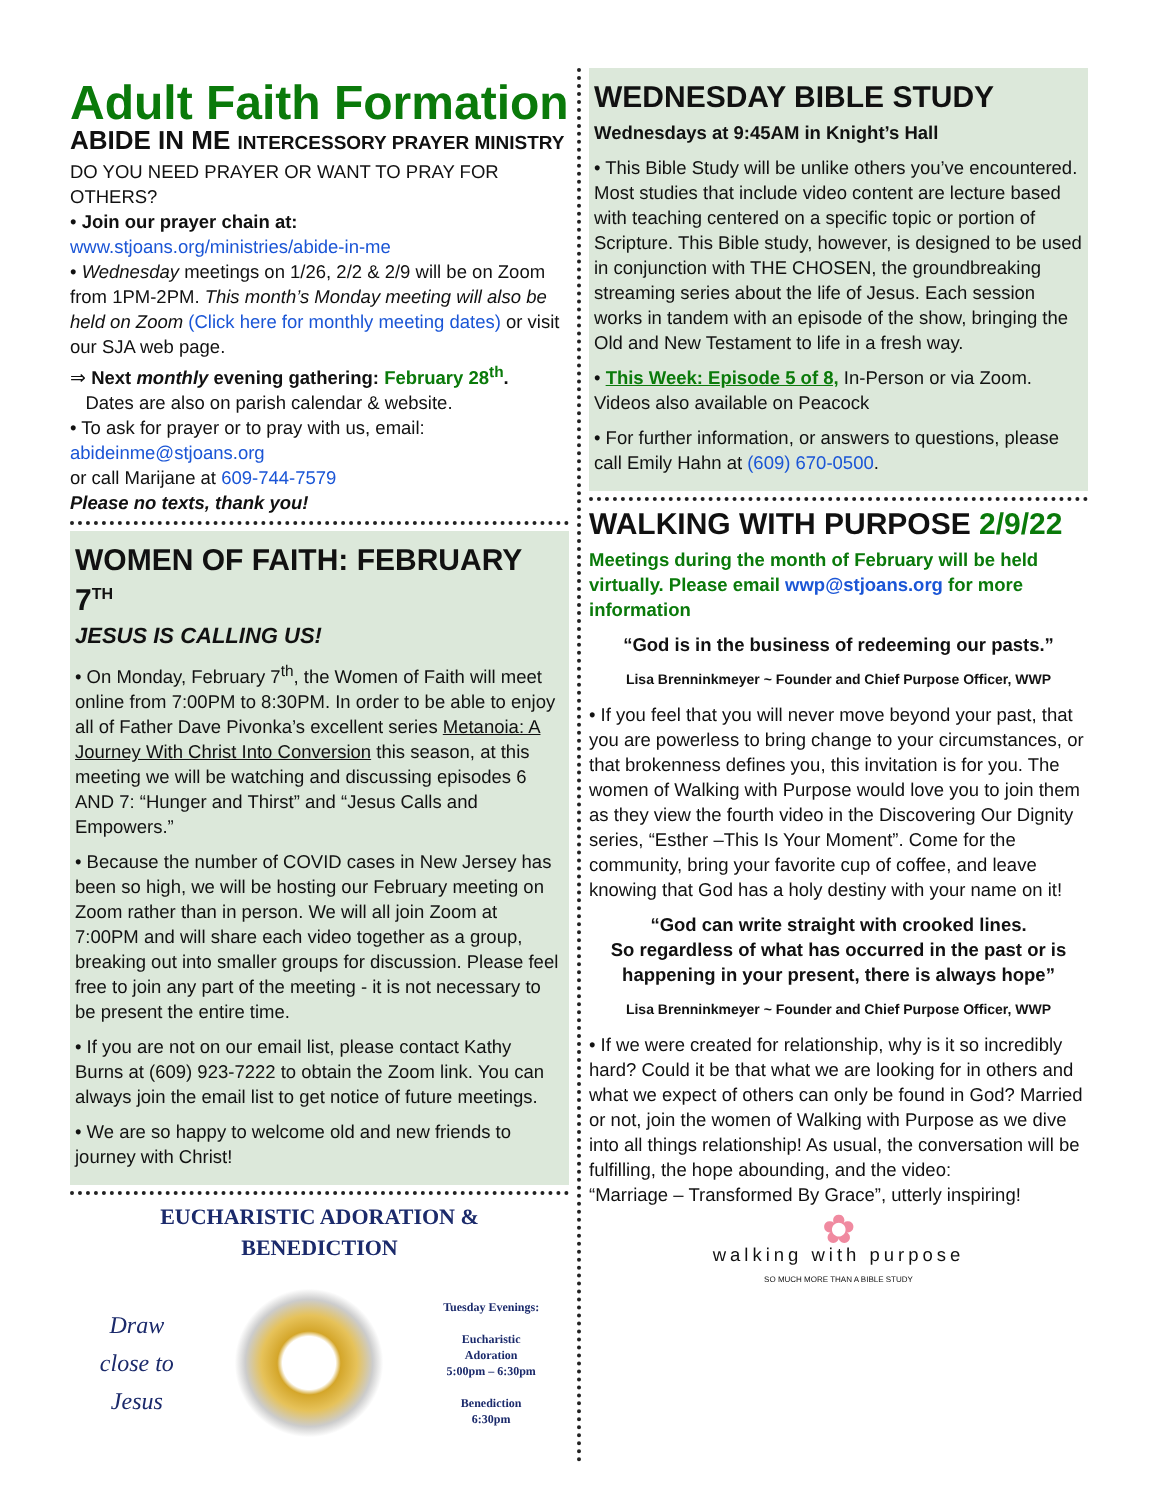Adult Faith Formation
ABIDE IN ME INTERCESSORY PRAYER MINISTRY
DO YOU NEED PRAYER OR WANT TO PRAY FOR OTHERS?
• Join our prayer chain at:
www.stjoans.org/ministries/abide-in-me
• Wednesday meetings on 1/26, 2/2 & 2/9 will be on Zoom from 1PM-2PM. This month’s Monday meeting will also be held on Zoom (Click here for monthly meeting dates) or visit our SJA web page.
⇒ Next monthly evening gathering: February 28<sup>th</sup>.
Dates are also on parish calendar & website.
• To ask for prayer or to pray with us, email: abideinme@stjoans.org
or call Marijane at 609-744-7579
Please no texts, thank you!
WOMEN OF FAITH: FEBRUARY 7<sup>TH</sup>
JESUS IS CALLING US!
• On Monday, February 7<sup>th</sup>, the Women of Faith will meet online from 7:00PM to 8:30PM. In order to be able to enjoy all of Father Dave Pivonka’s excellent series Metanoia: A Journey With Christ Into Conversion this season, at this meeting we will be watching and discussing episodes 6 AND 7: “Hunger and Thirst” and “Jesus Calls and Empowers.”
• Because the number of COVID cases in New Jersey has been so high, we will be hosting our February meeting on Zoom rather than in person. We will all join Zoom at 7:00PM and will share each video together as a group, breaking out into smaller groups for discussion. Please feel free to join any part of the meeting - it is not necessary to be present the entire time.
• If you are not on our email list, please contact Kathy Burns at (609) 923-7222 to obtain the Zoom link. You can always join the email list to get notice of future meetings.
• We are so happy to welcome old and new friends to journey with Christ!
EUCHARISTIC ADORATION &
BENEDICTION
Draw
close to
Jesus
Tuesday Evenings:
Eucharistic
Adoration
5:00pm – 6:30pm
Benediction
6:30pm
WEDNESDAY BIBLE STUDY
Wednesdays at 9:45AM in Knight’s Hall
• This Bible Study will be unlike others you’ve encountered. Most studies that include video content are lecture based with teaching centered on a specific topic or portion of Scripture. This Bible study, however, is designed to be used in conjunction with THE CHOSEN, the groundbreaking streaming series about the life of Jesus. Each session works in tandem with an episode of the show, bringing the Old and New Testament to life in a fresh way.
• This Week: Episode 5 of 8, In-Person or via Zoom. Videos also available on Peacock
• For further information, or answers to questions, please call Emily Hahn at (609) 670-0500.
WALKING WITH PURPOSE 2/9/22
Meetings during the month of February will be held virtually. Please email wwp@stjoans.org for more information
“God is in the business of redeeming our pasts.”
Lisa Brenninkmeyer ~ Founder and Chief Purpose Officer, WWP
• If you feel that you will never move beyond your past, that you are powerless to bring change to your circumstances, or that brokenness defines you, this invitation is for you. The women of Walking with Purpose would love you to join them as they view the fourth video in the Discovering Our Dignity series, “Esther –This Is Your Moment”. Come for the community, bring your favorite cup of coffee, and leave knowing that God has a holy destiny with your name on it!
“God can write straight with crooked lines.
So regardless of what has occurred in the past or is happening in your present, there is always hope”
Lisa Brenninkmeyer ~ Founder and Chief Purpose Officer, WWP
• If we were created for relationship, why is it so incredibly hard? Could it be that what we are looking for in others and what we expect of others can only be found in God? Married or not, join the women of Walking with Purpose as we dive into all things relationship! As usual, the conversation will be fulfilling, the hope abounding, and the video:
“Marriage – Transformed By Grace”, utterly inspiring!
✿
walking with purpose
SO MUCH MORE THAN A BIBLE STUDY